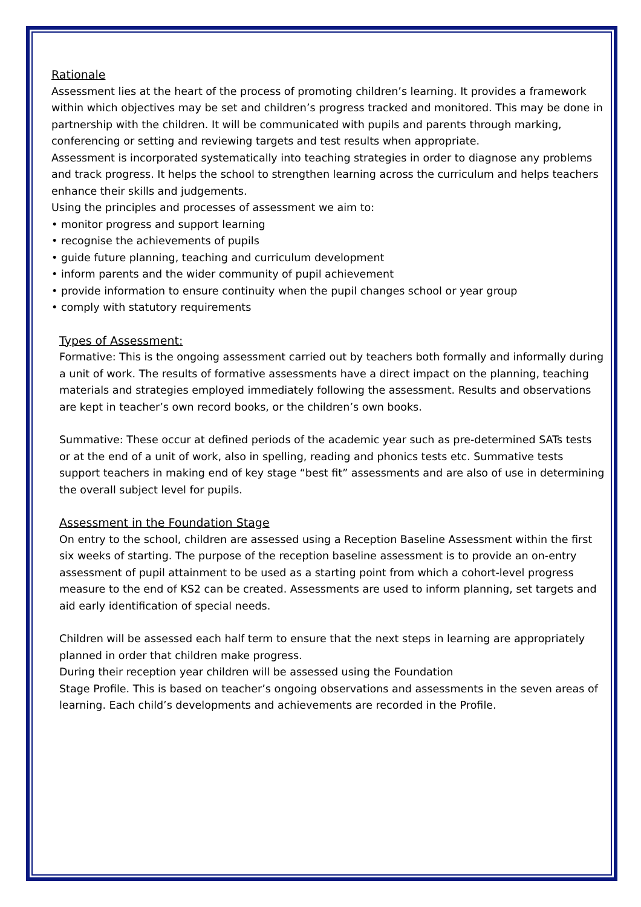Rationale
Assessment lies at the heart of the process of promoting children’s learning. It provides a framework within which objectives may be set and children’s progress tracked and monitored. This may be done in partnership with the children. It will be communicated with pupils and parents through marking, conferencing or setting and reviewing targets and test results when appropriate.
Assessment is incorporated systematically into teaching strategies in order to diagnose any problems and track progress. It helps the school to strengthen learning across the curriculum and helps teachers enhance their skills and judgements.
Using the principles and processes of assessment we aim to:
• monitor progress and support learning
• recognise the achievements of pupils
• guide future planning, teaching and curriculum development
• inform parents and the wider community of pupil achievement
• provide information to ensure continuity when the pupil changes school or year group
• comply with statutory requirements
Types of Assessment:
Formative: This is the ongoing assessment carried out by teachers both formally and informally during a unit of work. The results of formative assessments have a direct impact on the planning, teaching materials and strategies employed immediately following the assessment. Results and observations are kept in teacher’s own record books, or the children’s own books.
Summative: These occur at defined periods of the academic year such as pre-determined SATs tests or at the end of a unit of work, also in spelling, reading and phonics tests etc. Summative tests support teachers in making end of key stage “best fit” assessments and are also of use in determining the overall subject level for pupils.
Assessment in the Foundation Stage
On entry to the school, children are assessed using a Reception Baseline Assessment within the first six weeks of starting. The purpose of the reception baseline assessment is to provide an on-entry assessment of pupil attainment to be used as a starting point from which a cohort-level progress measure to the end of KS2 can be created. Assessments are used to inform planning, set targets and aid early identification of special needs.
Children will be assessed each half term to ensure that the next steps in learning are appropriately planned in order that children make progress.
During their reception year children will be assessed using the Foundation
Stage Profile. This is based on teacher’s ongoing observations and assessments in the seven areas of learning. Each child’s developments and achievements are recorded in the Profile.